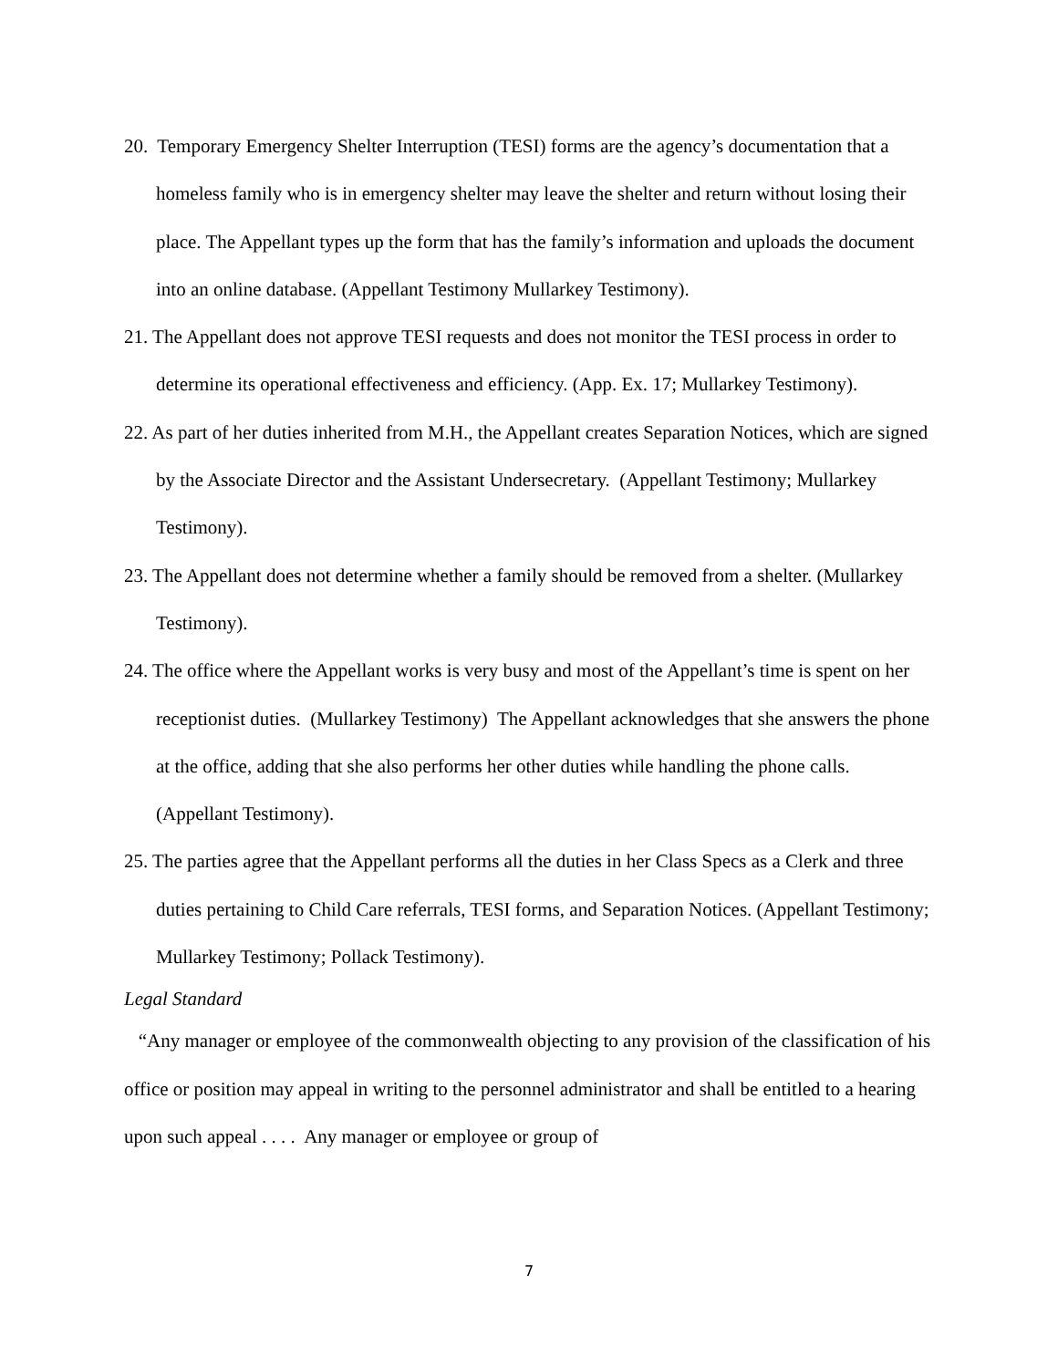20. Temporary Emergency Shelter Interruption (TESI) forms are the agency’s documentation that a homeless family who is in emergency shelter may leave the shelter and return without losing their place. The Appellant types up the form that has the family’s information and uploads the document into an online database. (Appellant Testimony Mullarkey Testimony).
21. The Appellant does not approve TESI requests and does not monitor the TESI process in order to determine its operational effectiveness and efficiency. (App. Ex. 17; Mullarkey Testimony).
22. As part of her duties inherited from M.H., the Appellant creates Separation Notices, which are signed by the Associate Director and the Assistant Undersecretary. (Appellant Testimony; Mullarkey Testimony).
23. The Appellant does not determine whether a family should be removed from a shelter. (Mullarkey Testimony).
24. The office where the Appellant works is very busy and most of the Appellant’s time is spent on her receptionist duties. (Mullarkey Testimony) The Appellant acknowledges that she answers the phone at the office, adding that she also performs her other duties while handling the phone calls. (Appellant Testimony).
25. The parties agree that the Appellant performs all the duties in her Class Specs as a Clerk and three duties pertaining to Child Care referrals, TESI forms, and Separation Notices. (Appellant Testimony; Mullarkey Testimony; Pollack Testimony).
Legal Standard
“Any manager or employee of the commonwealth objecting to any provision of the classification of his office or position may appeal in writing to the personnel administrator and shall be entitled to a hearing upon such appeal . . . . Any manager or employee or group of
7